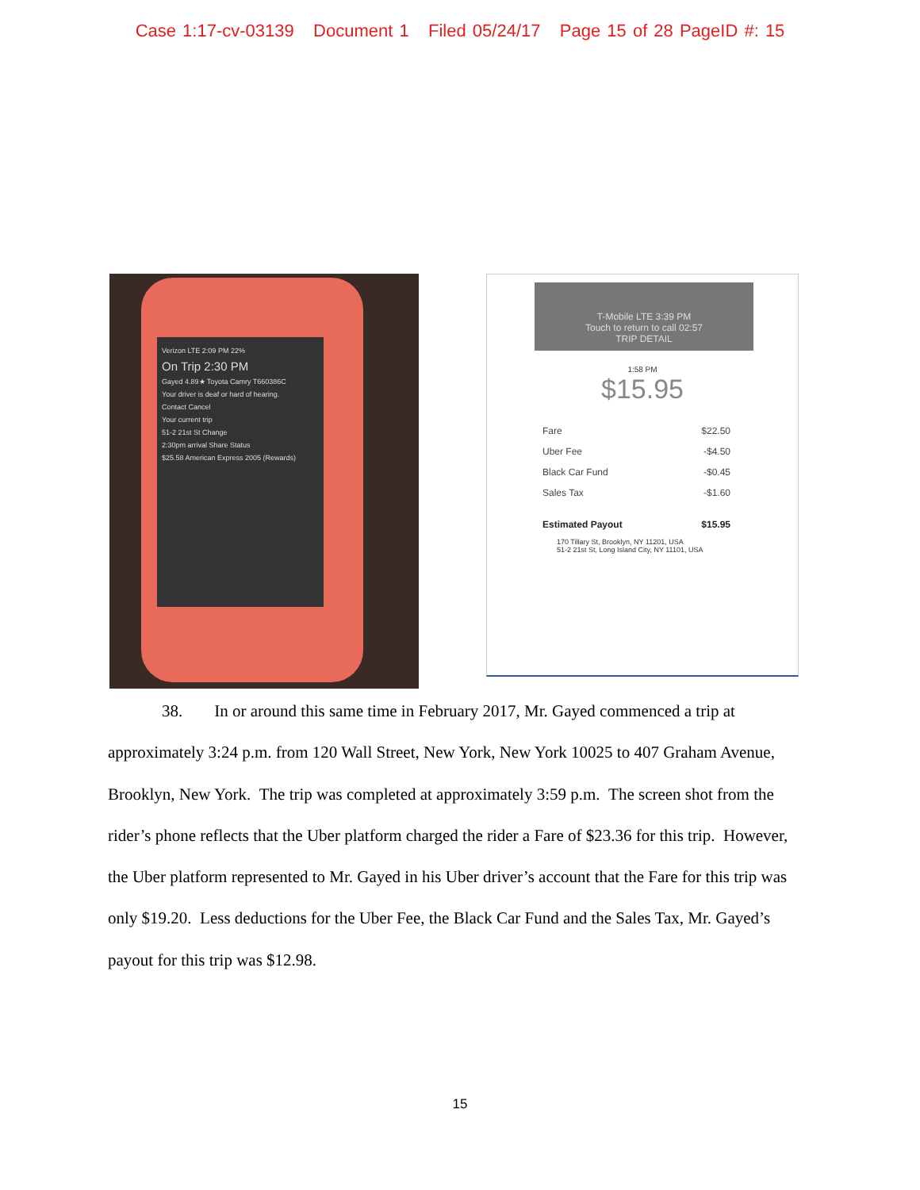Case 1:17-cv-03139 Document 1 Filed 05/24/17 Page 15 of 28 PageID #: 15
Verizon LTE 2:09 PM 22%
On Trip 2:30 PM
Gayed 4.89★ Toyota Camry T660386C
Your driver is deaf or hard of hearing.
Contact Cancel
Your current trip
51-2 21st St Change
2:30pm arrival Share Status
$25.58 American Express 2005 (Rewards)
T-Mobile LTE 3:39 PM
Touch to return to call 02:57
TRIP DETAIL
1:58 PM
$15.95
Fare $22.50
Uber Fee -$4.50
Black Car Fund -$0.45
Sales Tax -$1.60
Estimated Payout $15.95
170 Tillary St, Brooklyn, NY 11201, USA
51-2 21st St, Long Island City, NY 11101, USA
38. In or around this same time in February 2017, Mr. Gayed commenced a trip at approximately 3:24 p.m. from 120 Wall Street, New York, New York 10025 to 407 Graham Avenue, Brooklyn, New York. The trip was completed at approximately 3:59 p.m. The screen shot from the rider’s phone reflects that the Uber platform charged the rider a Fare of $23.36 for this trip. However, the Uber platform represented to Mr. Gayed in his Uber driver’s account that the Fare for this trip was only $19.20. Less deductions for the Uber Fee, the Black Car Fund and the Sales Tax, Mr. Gayed’s payout for this trip was $12.98.
15